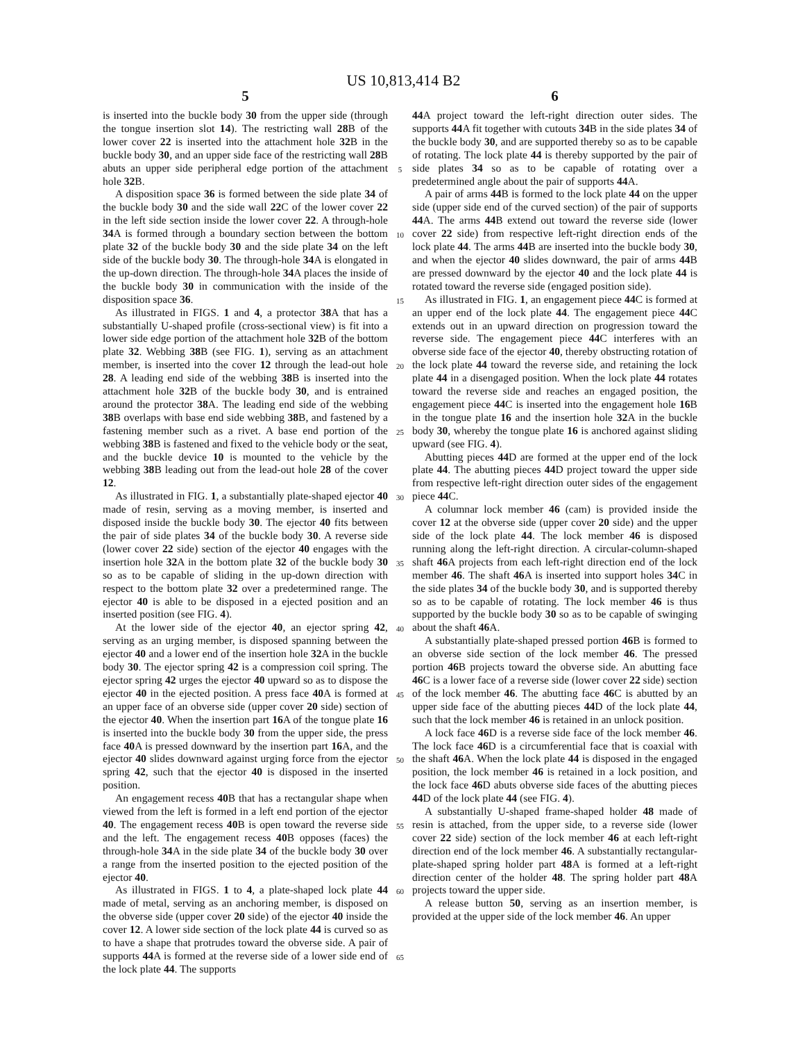US 10,813,414 B2
5
is inserted into the buckle body 30 from the upper side (through the tongue insertion slot 14). The restricting wall 28 B of the lower cover 22 is inserted into the attachment hole 32 B in the buckle body 30, and an upper side face of the restricting wall 28 B abuts an upper side peripheral edge portion of the attachment hole 32 B.
A disposition space 36 is formed between the side plate 34 of the buckle body 30 and the side wall 22 C of the lower cover 22 in the left side section inside the lower cover 22. A through-hole 34 A is formed through a boundary section between the bottom plate 32 of the buckle body 30 and the side plate 34 on the left side of the buckle body 30. The through-hole 34 A is elongated in the up-down direction. The through-hole 34 A places the inside of the buckle body 30 in communication with the inside of the disposition space 36.
As illustrated in FIGS. 1 and 4, a protector 38 A that has a substantially U-shaped profile (cross-sectional view) is fit into a lower side edge portion of the attachment hole 32 B of the bottom plate 32. Webbing 38 B (see FIG. 1), serving as an attachment member, is inserted into the cover 12 through the lead-out hole 28. A leading end side of the webbing 38 B is inserted into the attachment hole 32 B of the buckle body 30, and is entrained around the protector 38 A. The leading end side of the webbing 38 B overlaps with base end side webbing 38 B, and fastened by a fastening member such as a rivet. A base end portion of the webbing 38 B is fastened and fixed to the vehicle body or the seat, and the buckle device 10 is mounted to the vehicle by the webbing 38 B leading out from the lead-out hole 28 of the cover 12.
As illustrated in FIG. 1, a substantially plate-shaped ejector 40 made of resin, serving as a moving member, is inserted and disposed inside the buckle body 30. The ejector 40 fits between the pair of side plates 34 of the buckle body 30. A reverse side (lower cover 22 side) section of the ejector 40 engages with the insertion hole 32 A in the bottom plate 32 of the buckle body 30 so as to be capable of sliding in the up-down direction with respect to the bottom plate 32 over a predetermined range. The ejector 40 is able to be disposed in a ejected position and an inserted position (see FIG. 4).
At the lower side of the ejector 40, an ejector spring 42, serving as an urging member, is disposed spanning between the ejector 40 and a lower end of the insertion hole 32 A in the buckle body 30. The ejector spring 42 is a compression coil spring. The ejector spring 42 urges the ejector 40 upward so as to dispose the ejector 40 in the ejected position. A press face 40 A is formed at an upper face of an obverse side (upper cover 20 side) section of the ejector 40. When the insertion part 16 A of the tongue plate 16 is inserted into the buckle body 30 from the upper side, the press face 40 A is pressed downward by the insertion part 16 A, and the ejector 40 slides downward against urging force from the ejector spring 42, such that the ejector 40 is disposed in the inserted position.
An engagement recess 40 B that has a rectangular shape when viewed from the left is formed in a left end portion of the ejector 40. The engagement recess 40 B is open toward the reverse side and the left. The engagement recess 40 B opposes (faces) the through-hole 34 A in the side plate 34 of the buckle body 30 over a range from the inserted position to the ejected position of the ejector 40.
As illustrated in FIGS. 1 to 4, a plate-shaped lock plate 44 made of metal, serving as an anchoring member, is disposed on the obverse side (upper cover 20 side) of the ejector 40 inside the cover 12. A lower side section of the lock plate 44 is curved so as to have a shape that protrudes toward the obverse side. A pair of supports 44 A is formed at the reverse side of a lower side end of the lock plate 44. The supports
5
10
15
20
25
30
35
40
45
50
55
60
65
6
44 A project toward the left-right direction outer sides. The supports 44 A fit together with cutouts 34 B in the side plates 34 of the buckle body 30, and are supported thereby so as to be capable of rotating. The lock plate 44 is thereby supported by the pair of side plates 34 so as to be capable of rotating over a predetermined angle about the pair of supports 44 A.
A pair of arms 44 B is formed to the lock plate 44 on the upper side (upper side end of the curved section) of the pair of supports 44 A. The arms 44 B extend out toward the reverse side (lower cover 22 side) from respective left-right direction ends of the lock plate 44. The arms 44 B are inserted into the buckle body 30, and when the ejector 40 slides downward, the pair of arms 44 B are pressed downward by the ejector 40 and the lock plate 44 is rotated toward the reverse side (engaged position side).
As illustrated in FIG. 1, an engagement piece 44 C is formed at an upper end of the lock plate 44. The engagement piece 44 C extends out in an upward direction on progression toward the reverse side. The engagement piece 44 C interferes with an obverse side face of the ejector 40, thereby obstructing rotation of the lock plate 44 toward the reverse side, and retaining the lock plate 44 in a disengaged position. When the lock plate 44 rotates toward the reverse side and reaches an engaged position, the engagement piece 44 C is inserted into the engagement hole 16 B in the tongue plate 16 and the insertion hole 32 A in the buckle body 30, whereby the tongue plate 16 is anchored against sliding upward (see FIG. 4).
Abutting pieces 44 D are formed at the upper end of the lock plate 44. The abutting pieces 44 D project toward the upper side from respective left-right direction outer sides of the engagement piece 44 C.
A columnar lock member 46 (cam) is provided inside the cover 12 at the obverse side (upper cover 20 side) and the upper side of the lock plate 44. The lock member 46 is disposed running along the left-right direction. A circular-column-shaped shaft 46 A projects from each left-right direction end of the lock member 46. The shaft 46 A is inserted into support holes 34 C in the side plates 34 of the buckle body 30, and is supported thereby so as to be capable of rotating. The lock member 46 is thus supported by the buckle body 30 so as to be capable of swinging about the shaft 46 A.
A substantially plate-shaped pressed portion 46 B is formed to an obverse side section of the lock member 46. The pressed portion 46 B projects toward the obverse side. An abutting face 46 C is a lower face of a reverse side (lower cover 22 side) section of the lock member 46. The abutting face 46 C is abutted by an upper side face of the abutting pieces 44 D of the lock plate 44, such that the lock member 46 is retained in an unlock position.
A lock face 46 D is a reverse side face of the lock member 46. The lock face 46 D is a circumferential face that is coaxial with the shaft 46 A. When the lock plate 44 is disposed in the engaged position, the lock member 46 is retained in a lock position, and the lock face 46 D abuts obverse side faces of the abutting pieces 44 D of the lock plate 44 (see FIG. 4).
A substantially U-shaped frame-shaped holder 48 made of resin is attached, from the upper side, to a reverse side (lower cover 22 side) section of the lock member 46 at each left-right direction end of the lock member 46. A substantially rectangular-plate-shaped spring holder part 48 A is formed at a left-right direction center of the holder 48. The spring holder part 48 A projects toward the upper side.
A release button 50, serving as an insertion member, is provided at the upper side of the lock member 46. An upper